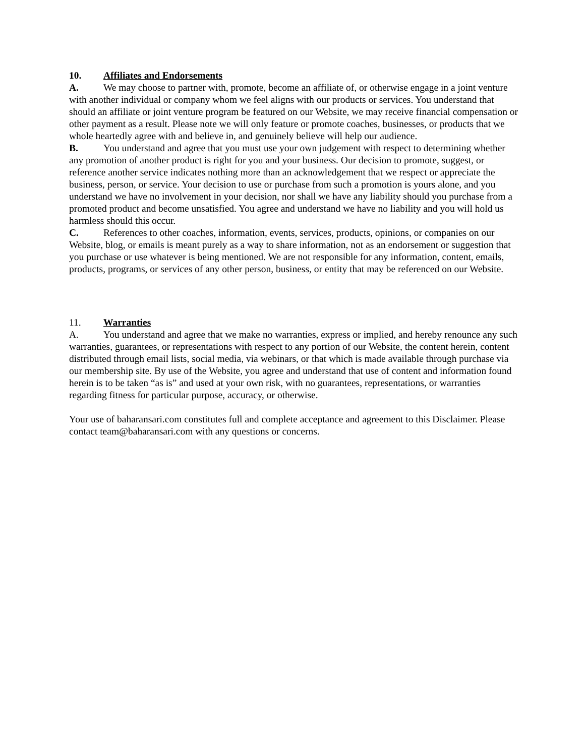10. Affiliates and Endorsements
A. We may choose to partner with, promote, become an affiliate of, or otherwise engage in a joint venture with another individual or company whom we feel aligns with our products or services. You understand that should an affiliate or joint venture program be featured on our Website, we may receive financial compensation or other payment as a result. Please note we will only feature or promote coaches, businesses, or products that we whole heartedly agree with and believe in, and genuinely believe will help our audience.
B. You understand and agree that you must use your own judgement with respect to determining whether any promotion of another product is right for you and your business. Our decision to promote, suggest, or reference another service indicates nothing more than an acknowledgement that we respect or appreciate the business, person, or service. Your decision to use or purchase from such a promotion is yours alone, and you understand we have no involvement in your decision, nor shall we have any liability should you purchase from a promoted product and become unsatisfied. You agree and understand we have no liability and you will hold us harmless should this occur.
C. References to other coaches, information, events, services, products, opinions, or companies on our Website, blog, or emails is meant purely as a way to share information, not as an endorsement or suggestion that you purchase or use whatever is being mentioned. We are not responsible for any information, content, emails, products, programs, or services of any other person, business, or entity that may be referenced on our Website.
11. Warranties
A. You understand and agree that we make no warranties, express or implied, and hereby renounce any such warranties, guarantees, or representations with respect to any portion of our Website, the content herein, content distributed through email lists, social media, via webinars, or that which is made available through purchase via our membership site. By use of the Website, you agree and understand that use of content and information found herein is to be taken “as is” and used at your own risk, with no guarantees, representations, or warranties regarding fitness for particular purpose, accuracy, or otherwise.
Your use of baharansari.com constitutes full and complete acceptance and agreement to this Disclaimer. Please contact team@baharansari.com with any questions or concerns.